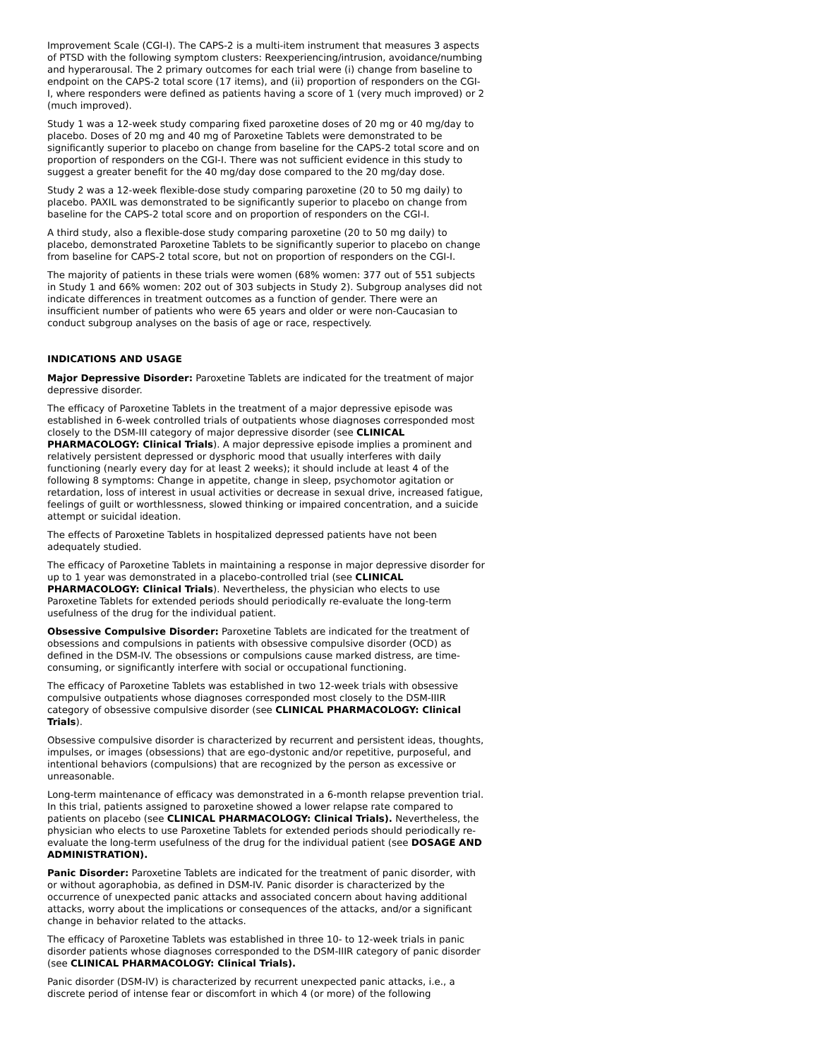Improvement Scale (CGI-I). The CAPS-2 is a multi-item instrument that measures 3 aspects of PTSD with the following symptom clusters: Reexperiencing/intrusion, avoidance/numbing and hyperarousal. The 2 primary outcomes for each trial were (i) change from baseline to endpoint on the CAPS-2 total score (17 items), and (ii) proportion of responders on the CGI-I, where responders were defined as patients having a score of 1 (very much improved) or 2 (much improved).
Study 1 was a 12-week study comparing fixed paroxetine doses of 20 mg or 40 mg/day to placebo. Doses of 20 mg and 40 mg of Paroxetine Tablets were demonstrated to be significantly superior to placebo on change from baseline for the CAPS-2 total score and on proportion of responders on the CGI-I. There was not sufficient evidence in this study to suggest a greater benefit for the 40 mg/day dose compared to the 20 mg/day dose.
Study 2 was a 12-week flexible-dose study comparing paroxetine (20 to 50 mg daily) to placebo. PAXIL was demonstrated to be significantly superior to placebo on change from baseline for the CAPS-2 total score and on proportion of responders on the CGI-I.
A third study, also a flexible-dose study comparing paroxetine (20 to 50 mg daily) to placebo, demonstrated Paroxetine Tablets to be significantly superior to placebo on change from baseline for CAPS-2 total score, but not on proportion of responders on the CGI-I.
The majority of patients in these trials were women (68% women: 377 out of 551 subjects in Study 1 and 66% women: 202 out of 303 subjects in Study 2). Subgroup analyses did not indicate differences in treatment outcomes as a function of gender. There were an insufficient number of patients who were 65 years and older or were non-Caucasian to conduct subgroup analyses on the basis of age or race, respectively.
INDICATIONS AND USAGE
Major Depressive Disorder: Paroxetine Tablets are indicated for the treatment of major depressive disorder.
The efficacy of Paroxetine Tablets in the treatment of a major depressive episode was established in 6-week controlled trials of outpatients whose diagnoses corresponded most closely to the DSM-III category of major depressive disorder (see CLINICAL PHARMACOLOGY: Clinical Trials). A major depressive episode implies a prominent and relatively persistent depressed or dysphoric mood that usually interferes with daily functioning (nearly every day for at least 2 weeks); it should include at least 4 of the following 8 symptoms: Change in appetite, change in sleep, psychomotor agitation or retardation, loss of interest in usual activities or decrease in sexual drive, increased fatigue, feelings of guilt or worthlessness, slowed thinking or impaired concentration, and a suicide attempt or suicidal ideation.
The effects of Paroxetine Tablets in hospitalized depressed patients have not been adequately studied.
The efficacy of Paroxetine Tablets in maintaining a response in major depressive disorder for up to 1 year was demonstrated in a placebo-controlled trial (see CLINICAL PHARMACOLOGY: Clinical Trials). Nevertheless, the physician who elects to use Paroxetine Tablets for extended periods should periodically re-evaluate the long-term usefulness of the drug for the individual patient.
Obsessive Compulsive Disorder: Paroxetine Tablets are indicated for the treatment of obsessions and compulsions in patients with obsessive compulsive disorder (OCD) as defined in the DSM-IV. The obsessions or compulsions cause marked distress, are time-consuming, or significantly interfere with social or occupational functioning.
The efficacy of Paroxetine Tablets was established in two 12-week trials with obsessive compulsive outpatients whose diagnoses corresponded most closely to the DSM-IIIR category of obsessive compulsive disorder (see CLINICAL PHARMACOLOGY: Clinical Trials).
Obsessive compulsive disorder is characterized by recurrent and persistent ideas, thoughts, impulses, or images (obsessions) that are ego-dystonic and/or repetitive, purposeful, and intentional behaviors (compulsions) that are recognized by the person as excessive or unreasonable.
Long-term maintenance of efficacy was demonstrated in a 6-month relapse prevention trial. In this trial, patients assigned to paroxetine showed a lower relapse rate compared to patients on placebo (see CLINICAL PHARMACOLOGY: Clinical Trials). Nevertheless, the physician who elects to use Paroxetine Tablets for extended periods should periodically re-evaluate the long-term usefulness of the drug for the individual patient (see DOSAGE AND ADMINISTRATION).
Panic Disorder: Paroxetine Tablets are indicated for the treatment of panic disorder, with or without agoraphobia, as defined in DSM-IV. Panic disorder is characterized by the occurrence of unexpected panic attacks and associated concern about having additional attacks, worry about the implications or consequences of the attacks, and/or a significant change in behavior related to the attacks.
The efficacy of Paroxetine Tablets was established in three 10- to 12-week trials in panic disorder patients whose diagnoses corresponded to the DSM-IIIR category of panic disorder (see CLINICAL PHARMACOLOGY: Clinical Trials).
Panic disorder (DSM-IV) is characterized by recurrent unexpected panic attacks, i.e., a discrete period of intense fear or discomfort in which 4 (or more) of the following